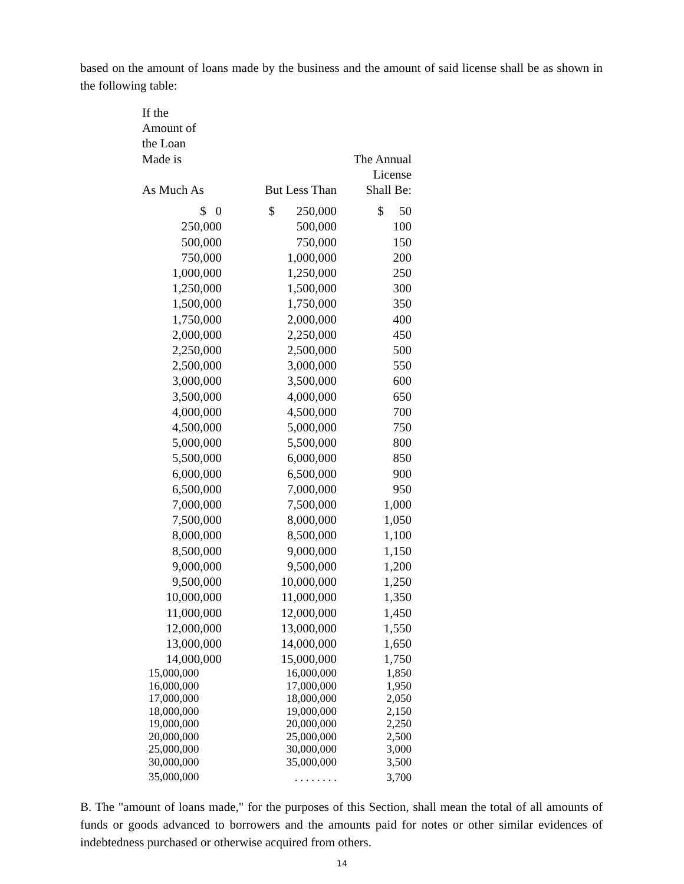based on the amount of loans made by the business and the amount of said license shall be as shown in the following table:
| If the Amount of the Loan Made is As Much As | But Less Than | The Annual License Shall Be: |
| --- | --- | --- |
| $ 0 | $ 250,000 | $ 50 |
| 250,000 | 500,000 | 100 |
| 500,000 | 750,000 | 150 |
| 750,000 | 1,000,000 | 200 |
| 1,000,000 | 1,250,000 | 250 |
| 1,250,000 | 1,500,000 | 300 |
| 1,500,000 | 1,750,000 | 350 |
| 1,750,000 | 2,000,000 | 400 |
| 2,000,000 | 2,250,000 | 450 |
| 2,250,000 | 2,500,000 | 500 |
| 2,500,000 | 3,000,000 | 550 |
| 3,000,000 | 3,500,000 | 600 |
| 3,500,000 | 4,000,000 | 650 |
| 4,000,000 | 4,500,000 | 700 |
| 4,500,000 | 5,000,000 | 750 |
| 5,000,000 | 5,500,000 | 800 |
| 5,500,000 | 6,000,000 | 850 |
| 6,000,000 | 6,500,000 | 900 |
| 6,500,000 | 7,000,000 | 950 |
| 7,000,000 | 7,500,000 | 1,000 |
| 7,500,000 | 8,000,000 | 1,050 |
| 8,000,000 | 8,500,000 | 1,100 |
| 8,500,000 | 9,000,000 | 1,150 |
| 9,000,000 | 9,500,000 | 1,200 |
| 9,500,000 | 10,000,000 | 1,250 |
| 10,000,000 | 11,000,000 | 1,350 |
| 11,000,000 | 12,000,000 | 1,450 |
| 12,000,000 | 13,000,000 | 1,550 |
| 13,000,000 | 14,000,000 | 1,650 |
| 14,000,000 | 15,000,000 | 1,750 |
| 15,000,000 | 16,000,000 | 1,850 |
| 16,000,000 | 17,000,000 | 1,950 |
| 17,000,000 | 18,000,000 | 2,050 |
| 18,000,000 | 19,000,000 | 2,150 |
| 19,000,000 | 20,000,000 | 2,250 |
| 20,000,000 | 25,000,000 | 2,500 |
| 25,000,000 | 30,000,000 | 3,000 |
| 30,000,000 | 35,000,000 | 3,500 |
| 35,000,000 | . . . . . . . . | 3,700 |
B. The "amount of loans made," for the purposes of this Section, shall mean the total of all amounts of funds or goods advanced to borrowers and the amounts paid for notes or other similar evidences of indebtedness purchased or otherwise acquired from others.
14